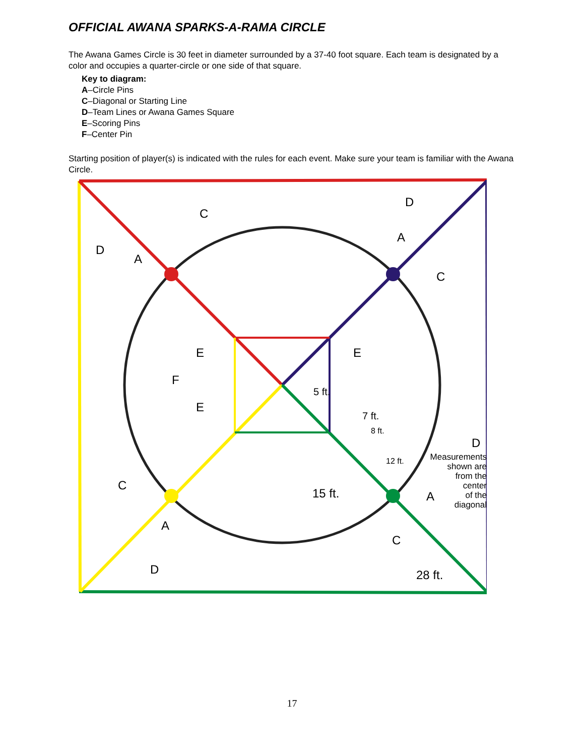OFFICIAL AWANA SPARKS-A-RAMA CIRCLE
The Awana Games Circle is 30 feet in diameter surrounded by a 37-40 foot square. Each team is designated by a color and occupies a quarter-circle or one side of that square.
Key to diagram:
A–Circle Pins
C–Diagonal or Starting Line
D–Team Lines or Awana Games Square
E–Scoring Pins
F–Center Pin
Starting position of player(s) is indicated with the rules for each event. Make sure your team is familiar with the Awana Circle.
C
A
D
A
C
D
E
E
F
E
C
A
D
15 ft.
A
C
D
28 ft.
5 ft.
7 ft.
8 ft.
12 ft.
Measurements
shown are
from the
center
of the
diagonal
17